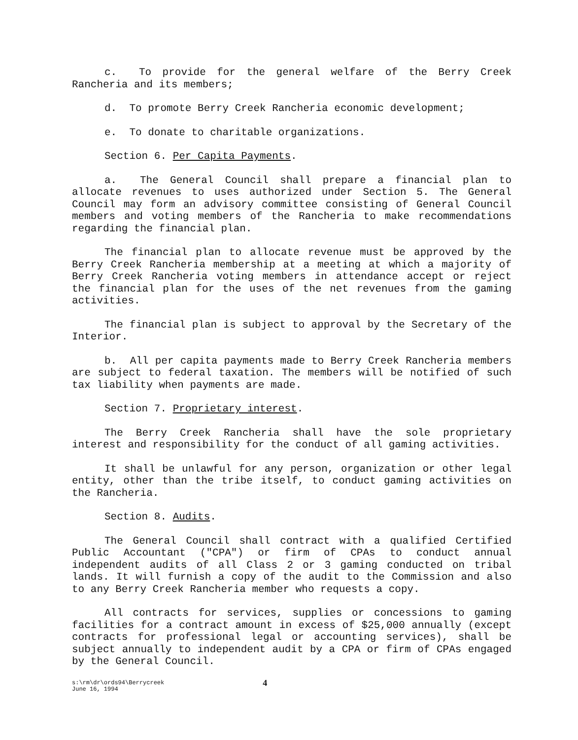c. To provide for the general welfare of the Berry Creek Rancheria and its members;
d. To promote Berry Creek Rancheria economic development;
e. To donate to charitable organizations.
Section 6. Per Capita Payments.
a. The General Council shall prepare a financial plan to allocate revenues to uses authorized under Section 5. The General Council may form an advisory committee consisting of General Council members and voting members of the Rancheria to make recommendations regarding the financial plan.
The financial plan to allocate revenue must be approved by the Berry Creek Rancheria membership at a meeting at which a majority of Berry Creek Rancheria voting members in attendance accept or reject the financial plan for the uses of the net revenues from the gaming activities.
The financial plan is subject to approval by the Secretary of the Interior.
b. All per capita payments made to Berry Creek Rancheria members are subject to federal taxation. The members will be notified of such tax liability when payments are made.
Section 7. Proprietary interest.
The Berry Creek Rancheria shall have the sole proprietary interest and responsibility for the conduct of all gaming activities.
It shall be unlawful for any person, organization or other legal entity, other than the tribe itself, to conduct gaming activities on the Rancheria.
Section 8. Audits.
The General Council shall contract with a qualified Certified Public Accountant ("CPA") or firm of CPAs to conduct annual independent audits of all Class 2 or 3 gaming conducted on tribal lands. It will furnish a copy of the audit to the Commission and also to any Berry Creek Rancheria member who requests a copy.
All contracts for services, supplies or concessions to gaming facilities for a contract amount in excess of $25,000 annually (except contracts for professional legal or accounting services), shall be subject annually to independent audit by a CPA or firm of CPAs engaged by the General Council.
s:\rm\dr\ords94\Berrycreek
June 16, 1994
4